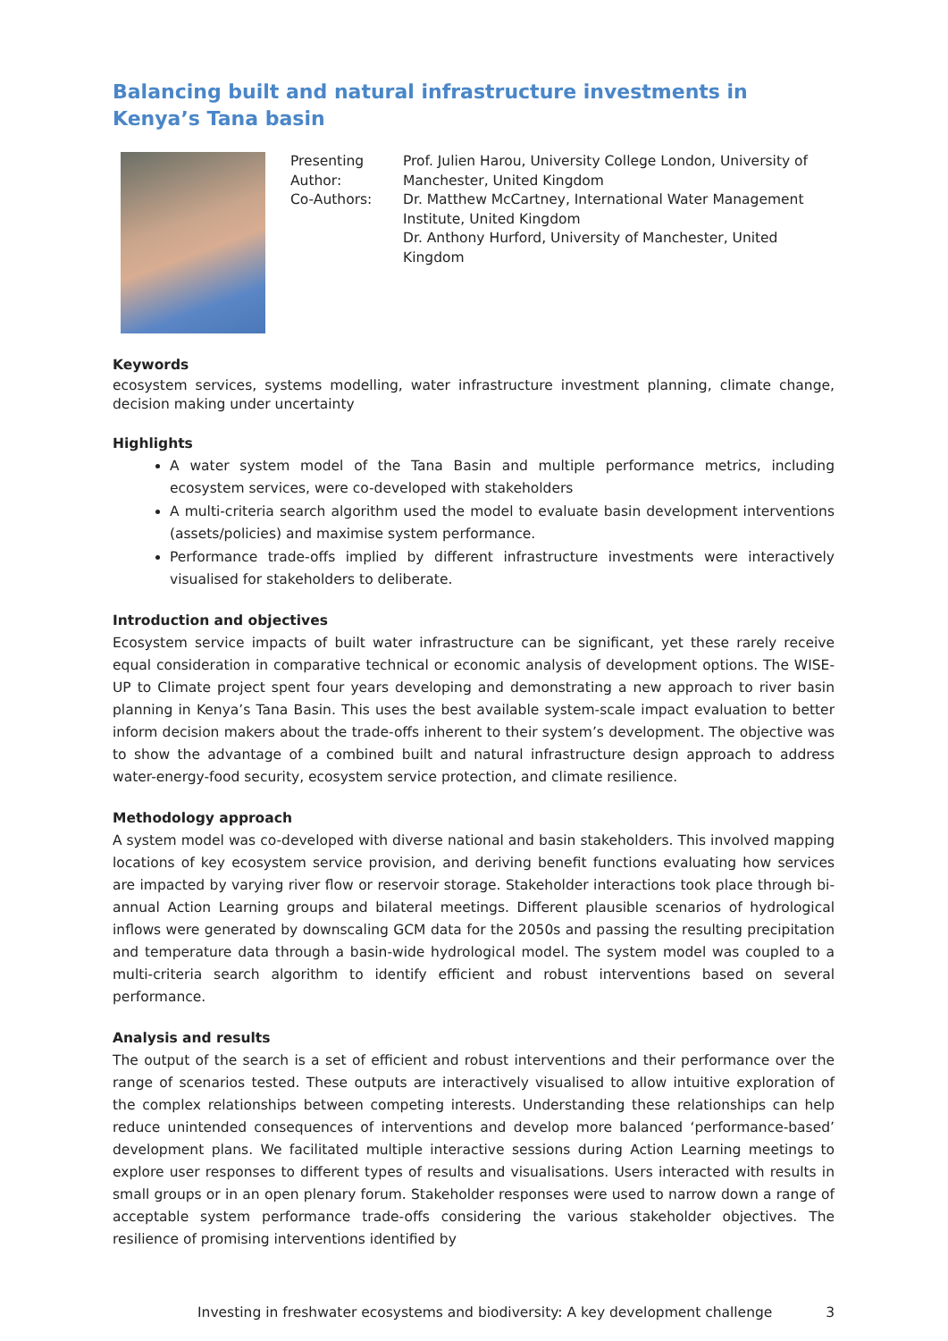Balancing built and natural infrastructure investments in Kenya’s Tana basin
Presenting Author:
Co-Authors:
Prof. Julien Harou, University College London, University of Manchester, United Kingdom
Dr. Matthew McCartney, International Water Management Institute, United Kingdom
Dr. Anthony Hurford, University of Manchester, United Kingdom
Keywords
ecosystem services, systems modelling, water infrastructure investment planning, climate change, decision making under uncertainty
Highlights
A water system model of the Tana Basin and multiple performance metrics, including ecosystem services, were co-developed with stakeholders
A multi-criteria search algorithm used the model to evaluate basin development interventions (assets/policies) and maximise system performance.
Performance trade-offs implied by different infrastructure investments were interactively visualised for stakeholders to deliberate.
Introduction and objectives
Ecosystem service impacts of built water infrastructure can be significant, yet these rarely receive equal consideration in comparative technical or economic analysis of development options. The WISE-UP to Climate project spent four years developing and demonstrating a new approach to river basin planning in Kenya’s Tana Basin. This uses the best available system-scale impact evaluation to better inform decision makers about the trade-offs inherent to their system’s development. The objective was to show the advantage of a combined built and natural infrastructure design approach to address water-energy-food security, ecosystem service protection, and climate resilience.
Methodology approach
A system model was co-developed with diverse national and basin stakeholders. This involved mapping locations of key ecosystem service provision, and deriving benefit functions evaluating how services are impacted by varying river flow or reservoir storage. Stakeholder interactions took place through bi-annual Action Learning groups and bilateral meetings. Different plausible scenarios of hydrological inflows were generated by downscaling GCM data for the 2050s and passing the resulting precipitation and temperature data through a basin-wide hydrological model. The system model was coupled to a multi-criteria search algorithm to identify efficient and robust interventions based on several performance.
Analysis and results
The output of the search is a set of efficient and robust interventions and their performance over the range of scenarios tested. These outputs are interactively visualised to allow intuitive exploration of the complex relationships between competing interests. Understanding these relationships can help reduce unintended consequences of interventions and develop more balanced ‘performance-based’ development plans. We facilitated multiple interactive sessions during Action Learning meetings to explore user responses to different types of results and visualisations. Users interacted with results in small groups or in an open plenary forum. Stakeholder responses were used to narrow down a range of acceptable system performance trade-offs considering the various stakeholder objectives. The resilience of promising interventions identified by
Investing in freshwater ecosystems and biodiversity: A key development challenge 3